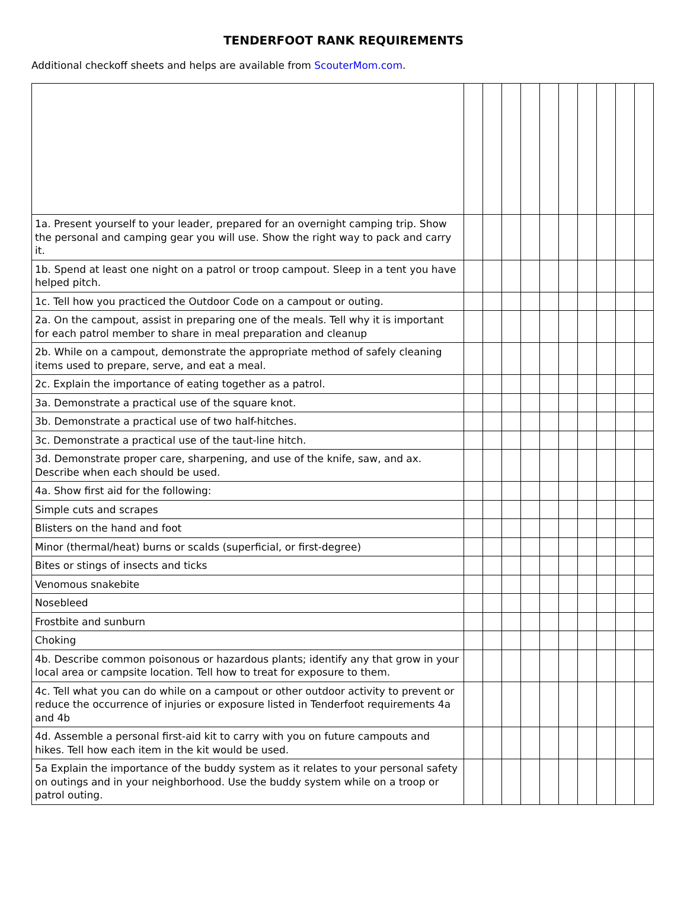TENDERFOOT RANK REQUIREMENTS
Additional checkoff sheets and helps are available from ScouterMom.com.
| 1a. Present yourself to your leader, prepared for an overnight camping trip. Show the personal and camping gear you will use. Show the right way to pack and carry it. | | | | | | | | | | |
| 1b. Spend at least one night on a patrol or troop campout. Sleep in a tent you have helped pitch. | | | | | | | | | | |
| 1c. Tell how you practiced the Outdoor Code on a campout or outing. | | | | | | | | | | |
| 2a. On the campout, assist in preparing one of the meals. Tell why it is important for each patrol member to share in meal preparation and cleanup | | | | | | | | | | |
| 2b. While on a campout, demonstrate the appropriate method of safely cleaning items used to prepare, serve, and eat a meal. | | | | | | | | | | |
| 2c. Explain the importance of eating together as a patrol. | | | | | | | | | | |
| 3a. Demonstrate a practical use of the square knot. | | | | | | | | | | |
| 3b. Demonstrate a practical use of two half-hitches. | | | | | | | | | | |
| 3c. Demonstrate a practical use of the taut-line hitch. | | | | | | | | | | |
| 3d. Demonstrate proper care, sharpening, and use of the knife, saw, and ax. Describe when each should be used. | | | | | | | | | | |
| 4a. Show first aid for the following: | | | | | | | | | | |
| Simple cuts and scrapes | | | | | | | | | | |
| Blisters on the hand and foot | | | | | | | | | | |
| Minor (thermal/heat) burns or scalds (superficial, or first-degree) | | | | | | | | | | |
| Bites or stings of insects and ticks | | | | | | | | | | |
| Venomous snakebite | | | | | | | | | | |
| Nosebleed | | | | | | | | | | |
| Frostbite and sunburn | | | | | | | | | | |
| Choking | | | | | | | | | | |
| 4b. Describe common poisonous or hazardous plants; identify any that grow in your local area or campsite location. Tell how to treat for exposure to them. | | | | | | | | | | |
| 4c. Tell what you can do while on a campout or other outdoor activity to prevent or reduce the occurrence of injuries or exposure listed in Tenderfoot requirements 4a and 4b | | | | | | | | | | |
| 4d. Assemble a personal first-aid kit to carry with you on future campouts and hikes. Tell how each item in the kit would be used. | | | | | | | | | | |
| 5a Explain the importance of the buddy system as it relates to your personal safety on outings and in your neighborhood. Use the buddy system while on a troop or patrol outing. | | | | | | | | | | |